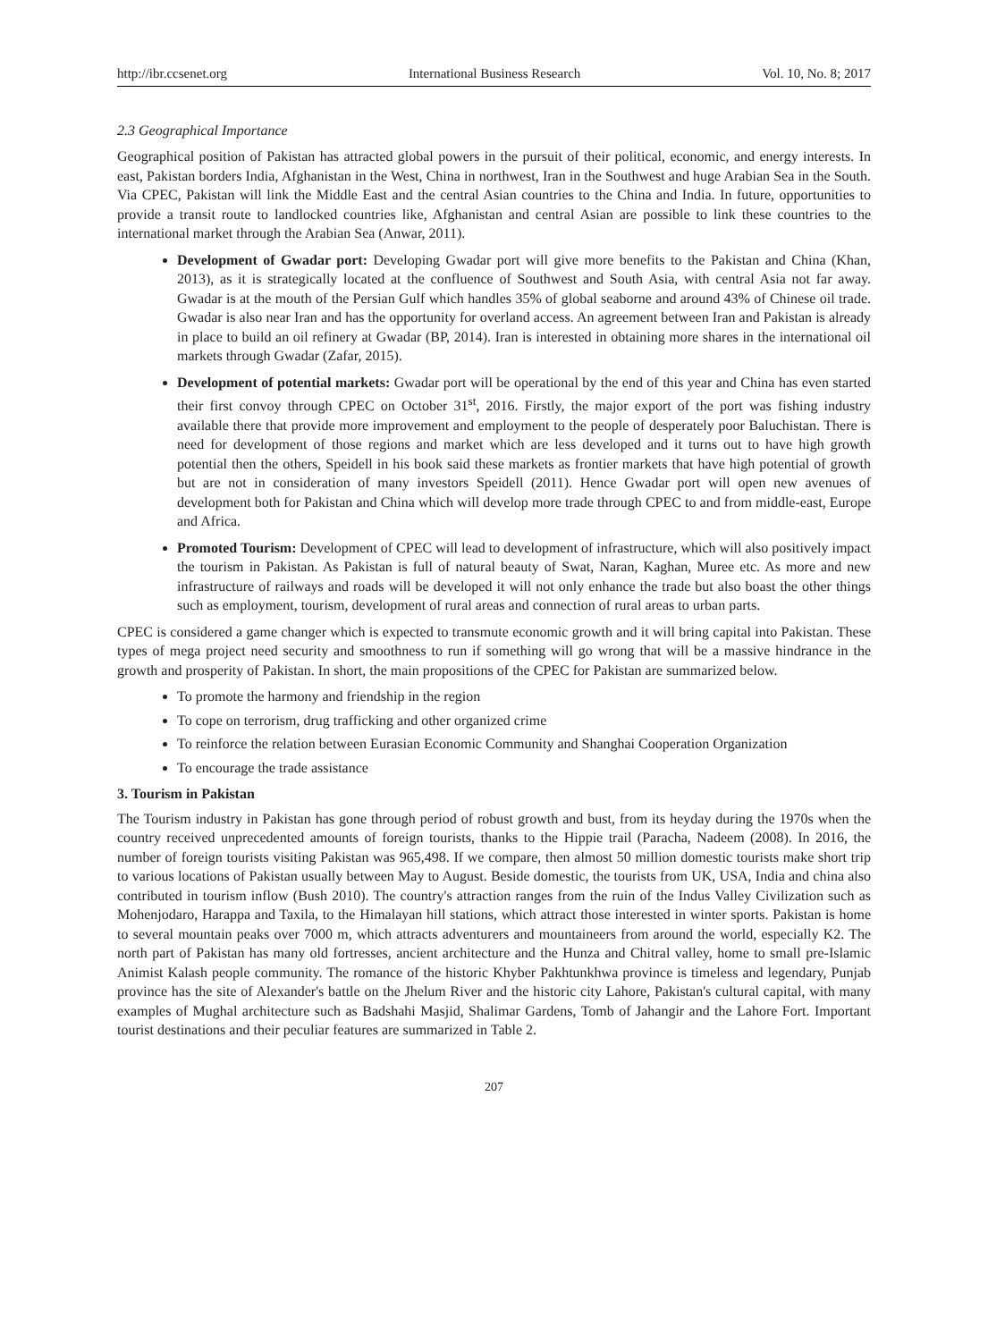http://ibr.ccsenet.org International Business Research Vol. 10, No. 8; 2017
2.3 Geographical Importance
Geographical position of Pakistan has attracted global powers in the pursuit of their political, economic, and energy interests. In east, Pakistan borders India, Afghanistan in the West, China in northwest, Iran in the Southwest and huge Arabian Sea in the South. Via CPEC, Pakistan will link the Middle East and the central Asian countries to the China and India. In future, opportunities to provide a transit route to landlocked countries like, Afghanistan and central Asian are possible to link these countries to the international market through the Arabian Sea (Anwar, 2011).
Development of Gwadar port: Developing Gwadar port will give more benefits to the Pakistan and China (Khan, 2013), as it is strategically located at the confluence of Southwest and South Asia, with central Asia not far away. Gwadar is at the mouth of the Persian Gulf which handles 35% of global seaborne and around 43% of Chinese oil trade. Gwadar is also near Iran and has the opportunity for overland access. An agreement between Iran and Pakistan is already in place to build an oil refinery at Gwadar (BP, 2014). Iran is interested in obtaining more shares in the international oil markets through Gwadar (Zafar, 2015).
Development of potential markets: Gwadar port will be operational by the end of this year and China has even started their first convoy through CPEC on October 31<sup>st</sup>, 2016. Firstly, the major export of the port was fishing industry available there that provide more improvement and employment to the people of desperately poor Baluchistan. There is need for development of those regions and market which are less developed and it turns out to have high growth potential then the others, Speidell in his book said these markets as frontier markets that have high potential of growth but are not in consideration of many investors Speidell (2011). Hence Gwadar port will open new avenues of development both for Pakistan and China which will develop more trade through CPEC to and from middle-east, Europe and Africa.
Promoted Tourism: Development of CPEC will lead to development of infrastructure, which will also positively impact the tourism in Pakistan. As Pakistan is full of natural beauty of Swat, Naran, Kaghan, Muree etc. As more and new infrastructure of railways and roads will be developed it will not only enhance the trade but also boast the other things such as employment, tourism, development of rural areas and connection of rural areas to urban parts.
CPEC is considered a game changer which is expected to transmute economic growth and it will bring capital into Pakistan. These types of mega project need security and smoothness to run if something will go wrong that will be a massive hindrance in the growth and prosperity of Pakistan. In short, the main propositions of the CPEC for Pakistan are summarized below.
To promote the harmony and friendship in the region
To cope on terrorism, drug trafficking and other organized crime
To reinforce the relation between Eurasian Economic Community and Shanghai Cooperation Organization
To encourage the trade assistance
3. Tourism in Pakistan
The Tourism industry in Pakistan has gone through period of robust growth and bust, from its heyday during the 1970s when the country received unprecedented amounts of foreign tourists, thanks to the Hippie trail (Paracha, Nadeem (2008). In 2016, the number of foreign tourists visiting Pakistan was 965,498. If we compare, then almost 50 million domestic tourists make short trip to various locations of Pakistan usually between May to August. Beside domestic, the tourists from UK, USA, India and china also contributed in tourism inflow (Bush 2010). The country's attraction ranges from the ruin of the Indus Valley Civilization such as Mohenjodaro, Harappa and Taxila, to the Himalayan hill stations, which attract those interested in winter sports. Pakistan is home to several mountain peaks over 7000 m, which attracts adventurers and mountaineers from around the world, especially K2. The north part of Pakistan has many old fortresses, ancient architecture and the Hunza and Chitral valley, home to small pre-Islamic Animist Kalash people community. The romance of the historic Khyber Pakhtunkhwa province is timeless and legendary, Punjab province has the site of Alexander's battle on the Jhelum River and the historic city Lahore, Pakistan's cultural capital, with many examples of Mughal architecture such as Badshahi Masjid, Shalimar Gardens, Tomb of Jahangir and the Lahore Fort. Important tourist destinations and their peculiar features are summarized in Table 2.
207